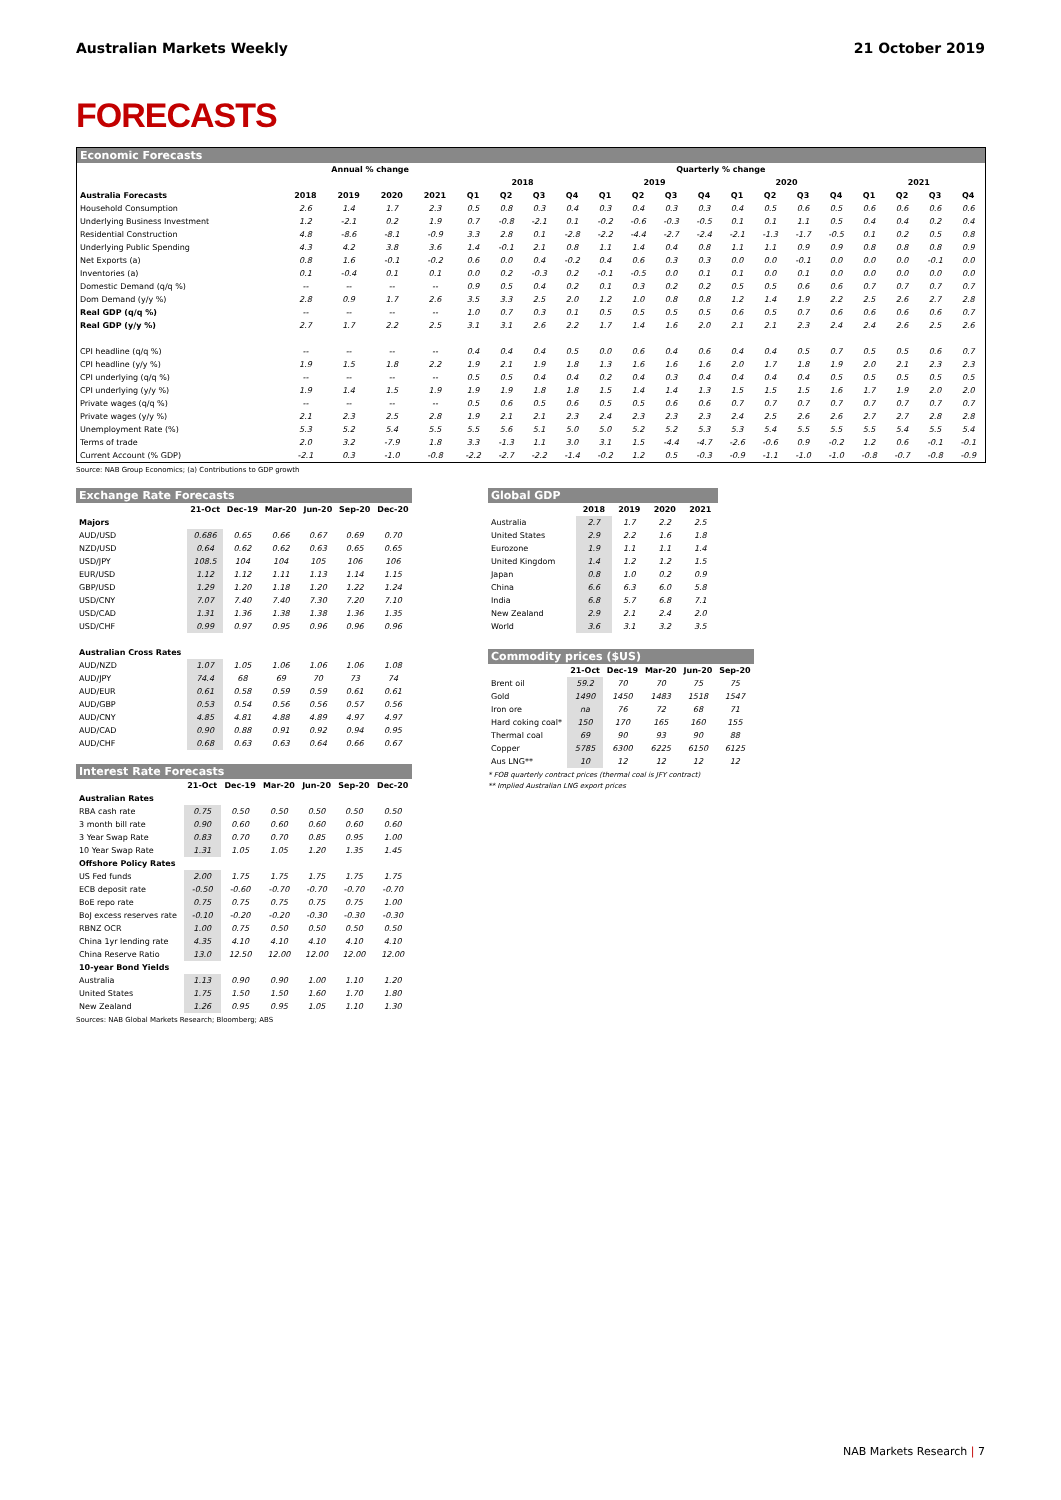Australian Markets Weekly 21 October 2019
FORECASTS
| Economic Forecasts | | | | | | | | | | | | | | | | | | | | |
| | Annual % change | | | | Quarterly % change | | | | | | | | | | | | | | | |
| | | | | | 2018 | | | | 2019 | | | | 2020 | | | | 2021 | | | |
| Australia Forecasts | 2018 | 2019 | 2020 | 2021 | Q1 | Q2 | Q3 | Q4 | Q1 | Q2 | Q3 | Q4 | Q1 | Q2 | Q3 | Q4 | Q1 | Q2 | Q3 | Q4 |
| Household Consumption | 2.6 | 1.4 | 1.7 | 2.3 | 0.5 | 0.8 | 0.3 | 0.4 | 0.3 | 0.4 | 0.3 | 0.3 | 0.4 | 0.5 | 0.6 | 0.5 | 0.6 | 0.6 | 0.6 | 0.6 |
| Underlying Business Investment | 1.2 | -2.1 | 0.2 | 1.9 | 0.7 | -0.8 | -2.1 | 0.1 | -0.2 | -0.6 | -0.3 | -0.5 | 0.1 | 0.1 | 1.1 | 0.5 | 0.4 | 0.4 | 0.2 | 0.4 |
| Residential Construction | 4.8 | -8.6 | -8.1 | -0.9 | 3.3 | 2.8 | 0.1 | -2.8 | -2.2 | -4.4 | -2.7 | -2.4 | -2.1 | -1.3 | -1.7 | -0.5 | 0.1 | 0.2 | 0.5 | 0.8 |
| Underlying Public Spending | 4.3 | 4.2 | 3.8 | 3.6 | 1.4 | -0.1 | 2.1 | 0.8 | 1.1 | 1.4 | 0.4 | 0.8 | 1.1 | 1.1 | 0.9 | 0.9 | 0.8 | 0.8 | 0.8 | 0.9 |
| Net Exports (a) | 0.8 | 1.6 | -0.1 | -0.2 | 0.6 | 0.0 | 0.4 | -0.2 | 0.4 | 0.6 | 0.3 | 0.3 | 0.0 | 0.0 | -0.1 | 0.0 | 0.0 | 0.0 | -0.1 | 0.0 |
| Inventories (a) | 0.1 | -0.4 | 0.1 | 0.1 | 0.0 | 0.2 | -0.3 | 0.2 | -0.1 | -0.5 | 0.0 | 0.1 | 0.1 | 0.0 | 0.1 | 0.0 | 0.0 | 0.0 | 0.0 | 0.0 |
| Domestic Demand (q/q %) | -- | -- | -- | -- | 0.9 | 0.5 | 0.4 | 0.2 | 0.1 | 0.3 | 0.2 | 0.2 | 0.5 | 0.5 | 0.6 | 0.6 | 0.7 | 0.7 | 0.7 | 0.7 |
| Dom Demand (y/y %) | 2.8 | 0.9 | 1.7 | 2.6 | 3.5 | 3.3 | 2.5 | 2.0 | 1.2 | 1.0 | 0.8 | 0.8 | 1.2 | 1.4 | 1.9 | 2.2 | 2.5 | 2.6 | 2.7 | 2.8 |
| Real GDP (q/q %) | -- | -- | -- | -- | 1.0 | 0.7 | 0.3 | 0.1 | 0.5 | 0.5 | 0.5 | 0.5 | 0.6 | 0.5 | 0.7 | 0.6 | 0.6 | 0.6 | 0.6 | 0.7 |
| Real GDP (y/y %) | 2.7 | 1.7 | 2.2 | 2.5 | 3.1 | 3.1 | 2.6 | 2.2 | 1.7 | 1.4 | 1.6 | 2.0 | 2.1 | 2.1 | 2.3 | 2.4 | 2.4 | 2.6 | 2.5 | 2.6 |
| CPI headline (q/q %) | -- | -- | -- | -- | 0.4 | 0.4 | 0.4 | 0.5 | 0.0 | 0.6 | 0.4 | 0.6 | 0.4 | 0.4 | 0.5 | 0.7 | 0.5 | 0.5 | 0.6 | 0.7 |
| CPI headline (y/y %) | 1.9 | 1.5 | 1.8 | 2.2 | 1.9 | 2.1 | 1.9 | 1.8 | 1.3 | 1.6 | 1.6 | 1.6 | 2.0 | 1.7 | 1.8 | 1.9 | 2.0 | 2.1 | 2.3 | 2.3 |
| CPI underlying (q/q %) | -- | -- | -- | -- | 0.5 | 0.5 | 0.4 | 0.4 | 0.2 | 0.4 | 0.3 | 0.4 | 0.4 | 0.4 | 0.4 | 0.5 | 0.5 | 0.5 | 0.5 | 0.5 |
| CPI underlying (y/y %) | 1.9 | 1.4 | 1.5 | 1.9 | 1.9 | 1.9 | 1.8 | 1.8 | 1.5 | 1.4 | 1.4 | 1.3 | 1.5 | 1.5 | 1.5 | 1.6 | 1.7 | 1.9 | 2.0 | 2.0 |
| Private wages (q/q %) | -- | -- | -- | -- | 0.5 | 0.6 | 0.5 | 0.6 | 0.5 | 0.5 | 0.6 | 0.6 | 0.7 | 0.7 | 0.7 | 0.7 | 0.7 | 0.7 | 0.7 | 0.7 |
| Private wages (y/y %) | 2.1 | 2.3 | 2.5 | 2.8 | 1.9 | 2.1 | 2.1 | 2.3 | 2.4 | 2.3 | 2.3 | 2.3 | 2.4 | 2.5 | 2.6 | 2.6 | 2.7 | 2.7 | 2.8 | 2.8 |
| Unemployment Rate (%) | 5.3 | 5.2 | 5.4 | 5.5 | 5.5 | 5.6 | 5.1 | 5.0 | 5.0 | 5.2 | 5.2 | 5.3 | 5.3 | 5.4 | 5.5 | 5.5 | 5.5 | 5.4 | 5.5 | 5.4 |
| Terms of trade | 2.0 | 3.2 | -7.9 | 1.8 | 3.3 | -1.3 | 1.1 | 3.0 | 3.1 | 1.5 | -4.4 | -4.7 | -2.6 | -0.6 | 0.9 | -0.2 | 1.2 | 0.6 | -0.1 | -0.1 |
| Current Account (% GDP) | -2.1 | 0.3 | -1.0 | -0.8 | -2.2 | -2.7 | -2.2 | -1.4 | -0.2 | 1.2 | 0.5 | -0.3 | -0.9 | -1.1 | -1.0 | -1.0 | -0.8 | -0.7 | -0.8 | -0.9 |
Source: NAB Group Economics; (a) Contributions to GDP growth
| Exchange Rate Forecasts | | | | | | |
| | 21-Oct | Dec-19 | Mar-20 | Jun-20 | Sep-20 | Dec-20 |
| Majors | | | | | | |
| AUD/USD | 0.686 | 0.65 | 0.66 | 0.67 | 0.69 | 0.70 |
| NZD/USD | 0.64 | 0.62 | 0.62 | 0.63 | 0.65 | 0.65 |
| USD/JPY | 108.5 | 104 | 104 | 105 | 106 | 106 |
| EUR/USD | 1.12 | 1.12 | 1.11 | 1.13 | 1.14 | 1.15 |
| GBP/USD | 1.29 | 1.20 | 1.18 | 1.20 | 1.22 | 1.24 |
| USD/CNY | 7.07 | 7.40 | 7.40 | 7.30 | 7.20 | 7.10 |
| USD/CAD | 1.31 | 1.36 | 1.38 | 1.38 | 1.36 | 1.35 |
| USD/CHF | 0.99 | 0.97 | 0.95 | 0.96 | 0.96 | 0.96 |
| Australian Cross Rates | | | | | | |
| AUD/NZD | 1.07 | 1.05 | 1.06 | 1.06 | 1.06 | 1.08 |
| AUD/JPY | 74.4 | 68 | 69 | 70 | 73 | 74 |
| AUD/EUR | 0.61 | 0.58 | 0.59 | 0.59 | 0.61 | 0.61 |
| AUD/GBP | 0.53 | 0.54 | 0.56 | 0.56 | 0.57 | 0.56 |
| AUD/CNY | 4.85 | 4.81 | 4.88 | 4.89 | 4.97 | 4.97 |
| AUD/CAD | 0.90 | 0.88 | 0.91 | 0.92 | 0.94 | 0.95 |
| AUD/CHF | 0.68 | 0.63 | 0.63 | 0.64 | 0.66 | 0.67 |
| Interest Rate Forecasts | | | | | | |
| | 21-Oct | Dec-19 | Mar-20 | Jun-20 | Sep-20 | Dec-20 |
| Australian Rates | | | | | | |
| RBA cash rate | 0.75 | 0.50 | 0.50 | 0.50 | 0.50 | 0.50 |
| 3 month bill rate | 0.90 | 0.60 | 0.60 | 0.60 | 0.60 | 0.60 |
| 3 Year Swap Rate | 0.83 | 0.70 | 0.70 | 0.85 | 0.95 | 1.00 |
| 10 Year Swap Rate | 1.31 | 1.05 | 1.05 | 1.20 | 1.35 | 1.45 |
| Offshore Policy Rates | | | | | | |
| US Fed funds | 2.00 | 1.75 | 1.75 | 1.75 | 1.75 | 1.75 |
| ECB deposit rate | -0.50 | -0.60 | -0.70 | -0.70 | -0.70 | -0.70 |
| BoE repo rate | 0.75 | 0.75 | 0.75 | 0.75 | 0.75 | 1.00 |
| BoJ excess reserves rate | -0.10 | -0.20 | -0.20 | -0.30 | -0.30 | -0.30 |
| RBNZ OCR | 1.00 | 0.75 | 0.50 | 0.50 | 0.50 | 0.50 |
| China 1yr lending rate | 4.35 | 4.10 | 4.10 | 4.10 | 4.10 | 4.10 |
| China Reserve Ratio | 13.0 | 12.50 | 12.00 | 12.00 | 12.00 | 12.00 |
| 10-year Bond Yields | | | | | | |
| Australia | 1.13 | 0.90 | 0.90 | 1.00 | 1.10 | 1.20 |
| United States | 1.75 | 1.50 | 1.50 | 1.60 | 1.70 | 1.80 |
| New Zealand | 1.26 | 0.95 | 0.95 | 1.05 | 1.10 | 1.30 |
Sources: NAB Global Markets Research; Bloomberg; ABS
| Global GDP | | | | |
| | 2018 | 2019 | 2020 | 2021 |
| Australia | 2.7 | 1.7 | 2.2 | 2.5 |
| United States | 2.9 | 2.2 | 1.6 | 1.8 |
| Eurozone | 1.9 | 1.1 | 1.1 | 1.4 |
| United Kingdom | 1.4 | 1.2 | 1.2 | 1.5 |
| Japan | 0.8 | 1.0 | 0.2 | 0.9 |
| China | 6.6 | 6.3 | 6.0 | 5.8 |
| India | 6.8 | 5.7 | 6.8 | 7.1 |
| New Zealand | 2.9 | 2.1 | 2.4 | 2.0 |
| World | 3.6 | 3.1 | 3.2 | 3.5 |
| Commodity prices ($US) | | | | | |
| | 21-Oct | Dec-19 | Mar-20 | Jun-20 | Sep-20 |
| Brent oil | 59.2 | 70 | 70 | 75 | 75 |
| Gold | 1490 | 1450 | 1483 | 1518 | 1547 |
| Iron ore | na | 76 | 72 | 68 | 71 |
| Hard coking coal* | 150 | 170 | 165 | 160 | 155 |
| Thermal coal | 69 | 90 | 93 | 90 | 88 |
| Copper | 5785 | 6300 | 6225 | 6150 | 6125 |
| Aus LNG** | 10 | 12 | 12 | 12 | 12 |
* FOB quarterly contract prices (thermal coal is JFY contract)
** Implied Australian LNG export prices
NAB Markets Research | 7